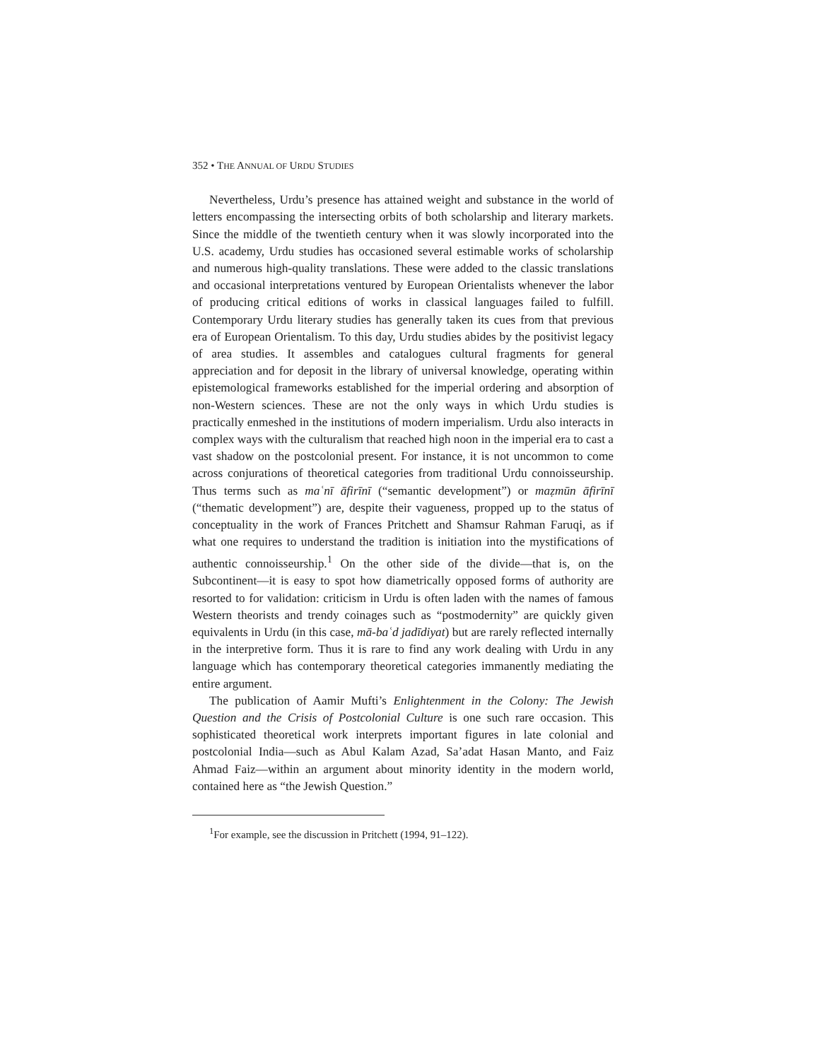352 • THE ANNUAL OF URDU STUDIES
Nevertheless, Urdu’s presence has attained weight and substance in the world of letters encompassing the intersecting orbits of both scholarship and literary markets. Since the middle of the twentieth century when it was slowly incorporated into the U.S. academy, Urdu studies has occasioned several estimable works of scholarship and numerous high-quality translations. These were added to the classic translations and occasional interpretations ventured by European Orientalists whenever the labor of producing critical editions of works in classical languages failed to fulfill. Contemporary Urdu literary studies has generally taken its cues from that previous era of European Orientalism. To this day, Urdu studies abides by the positivist legacy of area studies. It assembles and catalogues cultural fragments for general appreciation and for deposit in the library of universal knowledge, operating within epistemological frameworks established for the imperial ordering and absorption of non-Western sciences. These are not the only ways in which Urdu studies is practically enmeshed in the institutions of modern imperialism. Urdu also interacts in complex ways with the culturalism that reached high noon in the imperial era to cast a vast shadow on the postcolonial present. For instance, it is not uncommon to come across conjurations of theoretical categories from traditional Urdu connoisseurship. Thus terms such as maʿnī āfirīnī (“semantic development”) or maẓmūn āfirīnī (“thematic development”) are, despite their vagueness, propped up to the status of conceptuality in the work of Frances Pritchett and Shamsur Rahman Faruqi, as if what one requires to understand the tradition is initiation into the mystifications of authentic connoisseurship.<sup>1</sup> On the other side of the divide—that is, on the Subcontinent—it is easy to spot how diametrically opposed forms of authority are resorted to for validation: criticism in Urdu is often laden with the names of famous Western theorists and trendy coinages such as “postmodernity” are quickly given equivalents in Urdu (in this case, mā-baʿd jadīdiyat) but are rarely reflected internally in the interpretive form. Thus it is rare to find any work dealing with Urdu in any language which has contemporary theoretical categories immanently mediating the entire argument.
The publication of Aamir Mufti’s Enlightenment in the Colony: The Jewish Question and the Crisis of Postcolonial Culture is one such rare occasion. This sophisticated theoretical work interprets important figures in late colonial and postcolonial India—such as Abul Kalam Azad, Sa’adat Hasan Manto, and Faiz Ahmad Faiz—within an argument about minority identity in the modern world, contained here as “the Jewish Question.”
<sup>1</sup> For example, see the discussion in Pritchett (1994, 91–122).